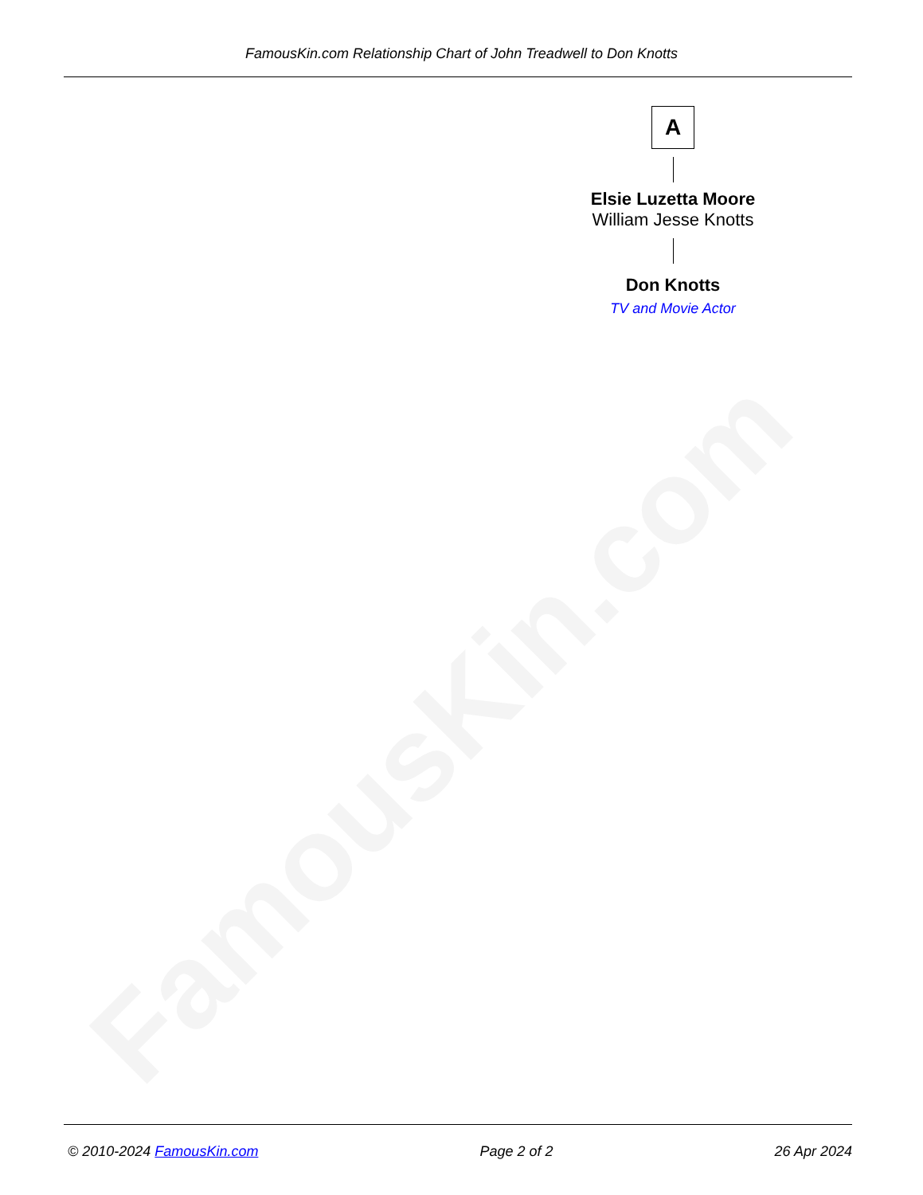FamousKin.com Relationship Chart of John Treadwell to Don Knotts
A
Elsie Luzetta Moore
William Jesse Knotts
Don Knotts
TV and Movie Actor
FamousKin.com © 2010-2024 FamousKin.com Page 2 of 2 26 Apr 2024